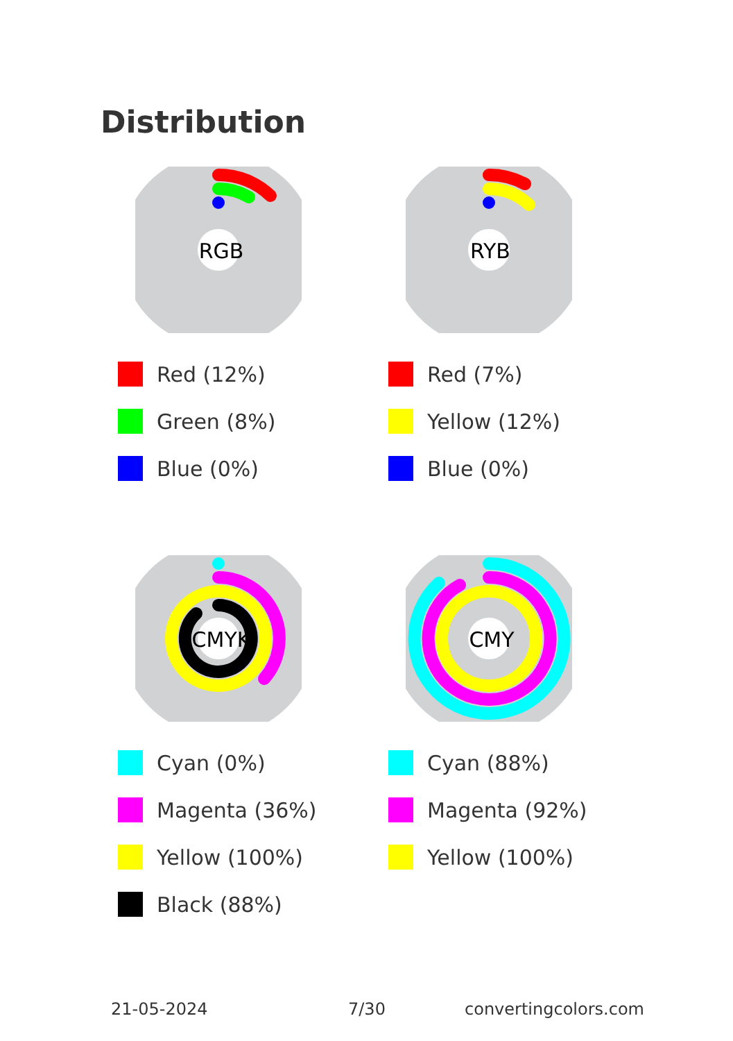Distribution
RGB
Red (12%)
Green (8%)
Blue (0%)
RYB
Red (7%)
Yellow (12%)
Blue (0%)
CMYK
Cyan (0%)
Magenta (36%)
Yellow (100%)
Black (88%)
CMY
Cyan (88%)
Magenta (92%)
Yellow (100%)
21-05-2024 7/30 convertingcolors.com